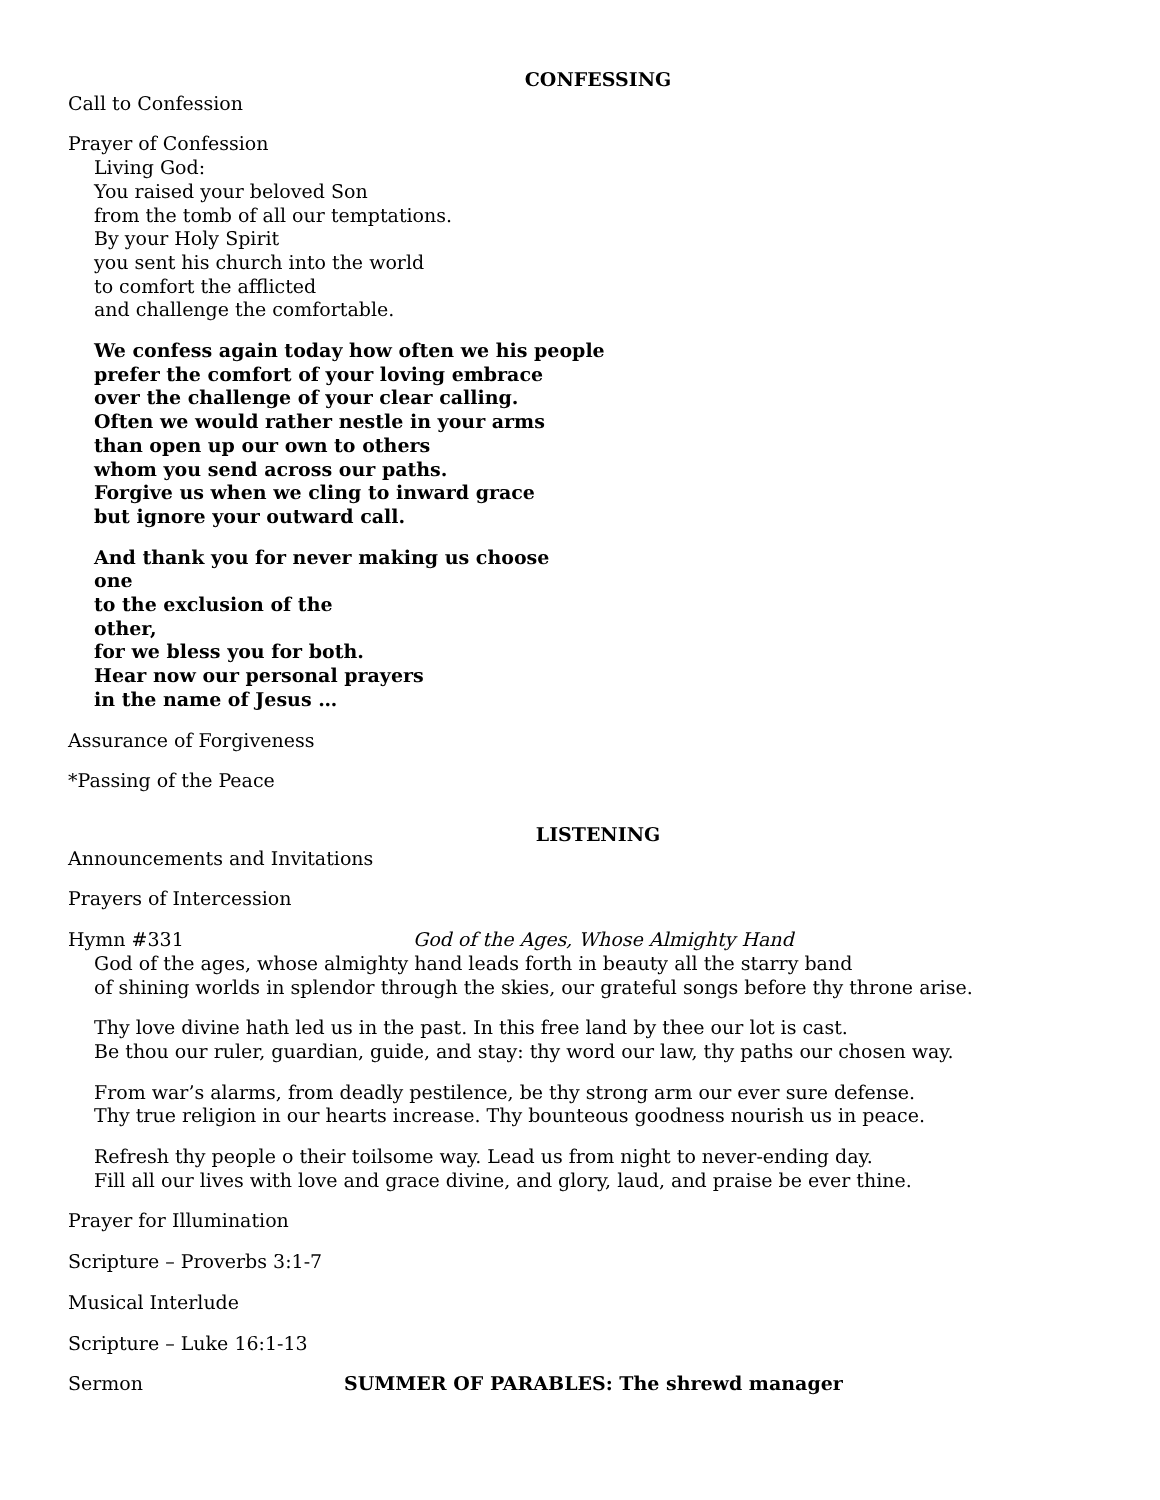CONFESSING
Call to Confession
Prayer of Confession
Living God:
You raised your beloved Son
from the tomb of all our temptations.
By your Holy Spirit
you sent his church into the world
to comfort the afflicted
and challenge the comfortable.
We confess again today how often we his people
prefer the comfort of your loving embrace
over the challenge of your clear calling.
Often we would rather nestle in your arms
than open up our own to others
whom you send across our paths.
Forgive us when we cling to inward grace
but ignore your outward call.
And thank you for never making us choose
one
to the exclusion of the
other,
for we bless you for both.
Hear now our personal prayers
in the name of Jesus …
Assurance of Forgiveness
*Passing of the Peace
LISTENING
Announcements and Invitations
Prayers of Intercession
Hymn #331 God of the Ages, Whose Almighty Hand
God of the ages, whose almighty hand leads forth in beauty all the starry band
of shining worlds in splendor through the skies, our grateful songs before thy throne arise.
Thy love divine hath led us in the past. In this free land by thee our lot is cast.
Be thou our ruler, guardian, guide, and stay: thy word our law, thy paths our chosen way.
From war’s alarms, from deadly pestilence, be thy strong arm our ever sure defense.
Thy true religion in our hearts increase. Thy bounteous goodness nourish us in peace.
Refresh thy people o their toilsome way. Lead us from night to never-ending day.
Fill all our lives with love and grace divine, and glory, laud, and praise be ever thine.
Prayer for Illumination
Scripture – Proverbs 3:1-7
Musical Interlude
Scripture – Luke 16:1-13
Sermon SUMMER OF PARABLES: The shrewd manager